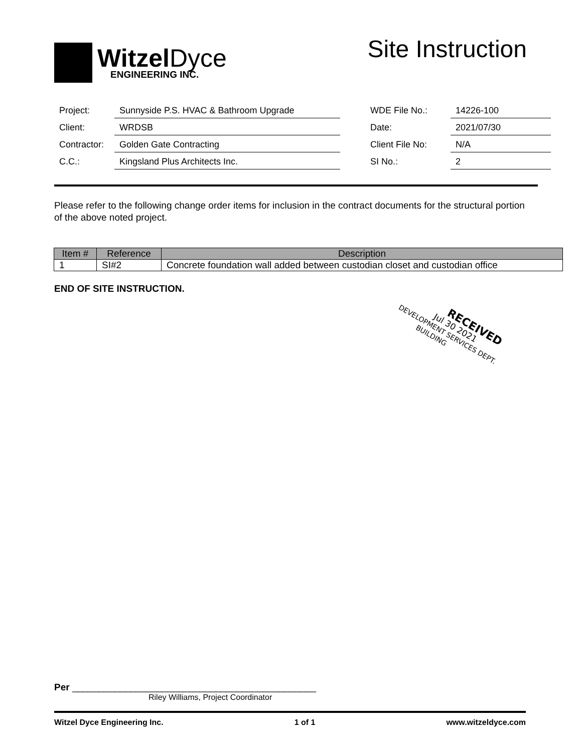Witzel Dyce
ENGINEERING INC.
Site Instruction
| Project: | Sunnyside P.S. HVAC & Bathroom Upgrade | | WDE File No.: | 14226-100 |
| Client: | WRDSB | | Date: | 2021/07/30 |
| Contractor: | Golden Gate Contracting | | Client File No: | N/A |
| C.C.: | Kingsland Plus Architects Inc. | | SI No.: | 2 |
Please refer to the following change order items for inclusion in the contract documents for the structural portion of the above noted project.
| Item # | Reference | Description |
| --- | --- | --- |
| 1 | SI#2 | Concrete foundation wall added between custodian closet and custodian office |
END OF SITE INSTRUCTION.
RECEIVED
Jul 30 2021
DEVELOPMENT SERVICES DEPT.
BUILDING
Per ______________________________________________
Riley Williams, Project Coordinator
Witzel Dyce Engineering Inc. 1 of 1 www.witzeldyce.com